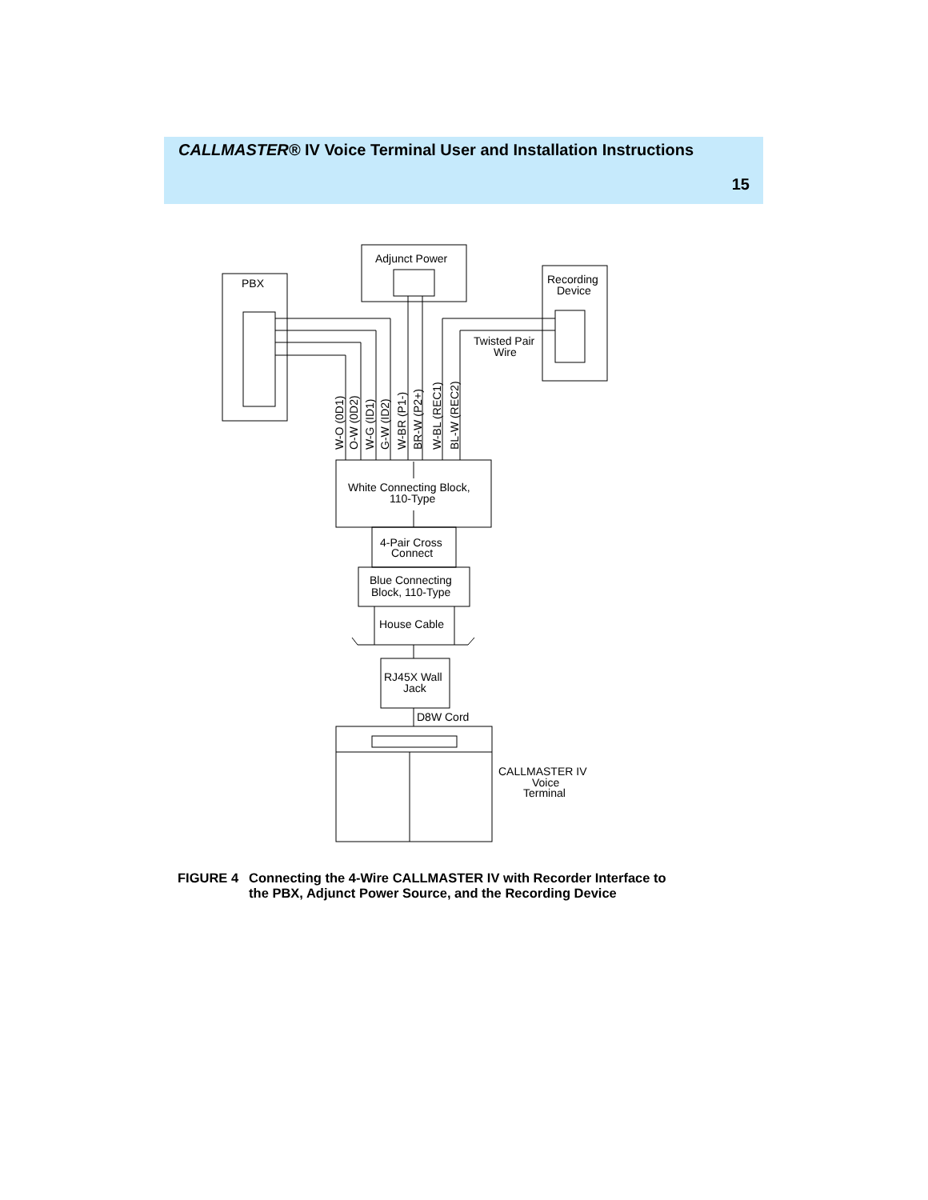CALLMASTER® IV Voice Terminal User and Installation Instructions
15
PBX
Adjunct Power
Recording
Device
Twisted Pair
Wire
White Connecting Block,
110-Type
4-Pair Cross
Connect
Blue Connecting
Block, 110-Type
House Cable
RJ45X Wall
Jack
D8W Cord
CALLMASTER IV
Voice
Terminal
W-O (0D1)
O-W (0D2)
W-G (ID1)
G-W (ID2)
W-BR (P1-)
BR-W (P2+)
W-BL (REC1)
BL-W (REC2)
FIGURE 4 Connecting the 4-Wire CALLMASTER IV with Recorder Interface to
the PBX, Adjunct Power Source, and the Recording Device